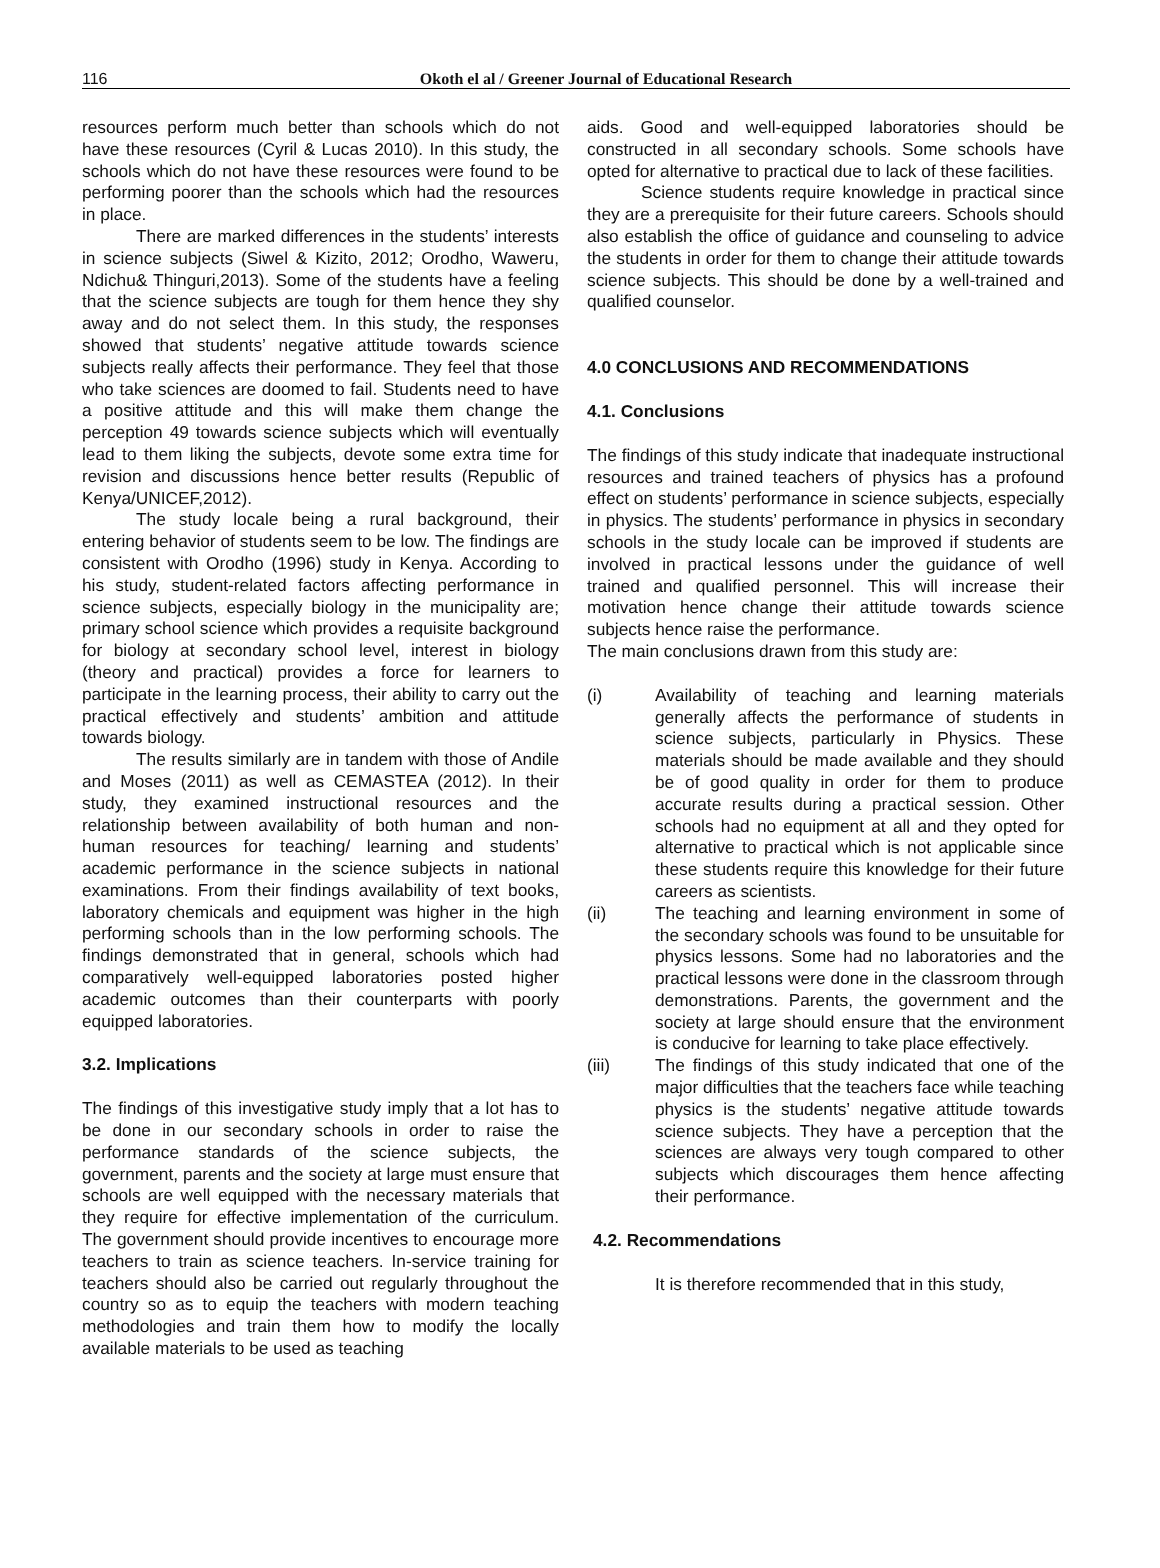116
Okoth el al / Greener Journal of Educational Research
resources perform much better than schools which do not have these resources (Cyril & Lucas 2010). In this study, the schools which do not have these resources were found to be performing poorer than the schools which had the resources in place.
There are marked differences in the students’ interests in science subjects (Siwel & Kizito, 2012; Orodho, Waweru, Ndichu& Thinguri,2013). Some of the students have a feeling that the science subjects are tough for them hence they shy away and do not select them. In this study, the responses showed that students’ negative attitude towards science subjects really affects their performance. They feel that those who take sciences are doomed to fail. Students need to have a positive attitude and this will make them change the perception 49 towards science subjects which will eventually lead to them liking the subjects, devote some extra time for revision and discussions hence better results (Republic of Kenya/UNICEF,2012).
The study locale being a rural background, their entering behavior of students seem to be low. The findings are consistent with Orodho (1996) study in Kenya. According to his study, student-related factors affecting performance in science subjects, especially biology in the municipality are; primary school science which provides a requisite background for biology at secondary school level, interest in biology (theory and practical) provides a force for learners to participate in the learning process, their ability to carry out the practical effectively and students’ ambition and attitude towards biology.
The results similarly are in tandem with those of Andile and Moses (2011) as well as CEMASTEA (2012). In their study, they examined instructional resources and the relationship between availability of both human and non-human resources for teaching/ learning and students’ academic performance in the science subjects in national examinations. From their findings availability of text books, laboratory chemicals and equipment was higher in the high performing schools than in the low performing schools. The findings demonstrated that in general, schools which had comparatively well-equipped laboratories posted higher academic outcomes than their counterparts with poorly equipped laboratories.
3.2. Implications
The findings of this investigative study imply that a lot has to be done in our secondary schools in order to raise the performance standards of the science subjects, the government, parents and the society at large must ensure that schools are well equipped with the necessary materials that they require for effective implementation of the curriculum. The government should provide incentives to encourage more teachers to train as science teachers. In-service training for teachers should also be carried out regularly throughout the country so as to equip the teachers with modern teaching methodologies and train them how to modify the locally available materials to be used as teaching
aids. Good and well-equipped laboratories should be constructed in all secondary schools. Some schools have opted for alternative to practical due to lack of these facilities.
Science students require knowledge in practical since they are a prerequisite for their future careers. Schools should also establish the office of guidance and counseling to advice the students in order for them to change their attitude towards science subjects. This should be done by a well-trained and qualified counselor.
4.0 CONCLUSIONS AND RECOMMENDATIONS
4.1. Conclusions
The findings of this study indicate that inadequate instructional resources and trained teachers of physics has a profound effect on students’ performance in science subjects, especially in physics. The students’ performance in physics in secondary schools in the study locale can be improved if students are involved in practical lessons under the guidance of well trained and qualified personnel. This will increase their motivation hence change their attitude towards science subjects hence raise the performance.
The main conclusions drawn from this study are:
(i) Availability of teaching and learning materials generally affects the performance of students in science subjects, particularly in Physics. These materials should be made available and they should be of good quality in order for them to produce accurate results during a practical session. Other schools had no equipment at all and they opted for alternative to practical which is not applicable since these students require this knowledge for their future careers as scientists.
(ii) The teaching and learning environment in some of the secondary schools was found to be unsuitable for physics lessons. Some had no laboratories and the practical lessons were done in the classroom through demonstrations. Parents, the government and the society at large should ensure that the environment is conducive for learning to take place effectively.
(iii) The findings of this study indicated that one of the major difficulties that the teachers face while teaching physics is the students’ negative attitude towards science subjects. They have a perception that the sciences are always very tough compared to other subjects which discourages them hence affecting their performance.
4.2. Recommendations
It is therefore recommended that in this study,